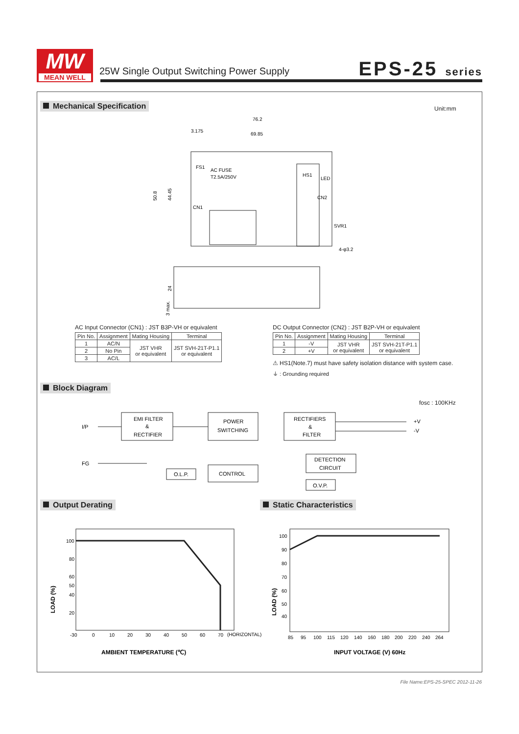MW
MEAN WELL
25W Single Output Switching Power Supply
EPS-25 series
Mechanical Specification Unit:mm
76.2
3.175
69.85
FS1
AC FUSE
T2.5A/250V
HS1
LED
CN2
CN1
SVR1
4-φ3.2
50.8
44.45
24
3 max.
AC Input Connector (CN1) : JST B3P-VH or equivalent
| Pin No. | Assignment | Mating Housing | Terminal |
| --- | --- | --- | --- |
| 1 | AC/N | JST VHR or equivalent | JST SVH-21T-P1.1 or equivalent |
| 2 | No Pin | | |
| 3 | AC/L | | |
DC Output Connector (CN2) : JST B2P-VH or equivalent
| Pin No. | Assignment | Mating Housing | Terminal |
| --- | --- | --- | --- |
| 1 | -V | JST VHR or equivalent | JST SVH-21T-P1.1 or equivalent |
| 2 | +V | | |
⚠ HS1(Note.7) must have safety isolation distance with system case.
⏚ : Grounding required
Block Diagram
fosc : 100KHz
I/P
FG
EMI FILTER
&
RECTIFIER
POWER
SWITCHING
RECTIFIERS
&
FILTER
+V
-V
O.L.P.
CONTROL
DETECTION
CIRCUIT
O.V.P.
Output Derating Static Characteristics
100
80
60
50
40
20
-30
0
10
20
30
40
50
60
70
(HORIZONTAL)
LOAD (%)
AMBIENT TEMPERATURE (℃)
100
90
80
70
60
50
40
85
95
100
115
120
140
160
180
200
220
240
264
LOAD (%)
INPUT VOLTAGE (V) 60Hz
File Name:EPS-25-SPEC 2012-11-26